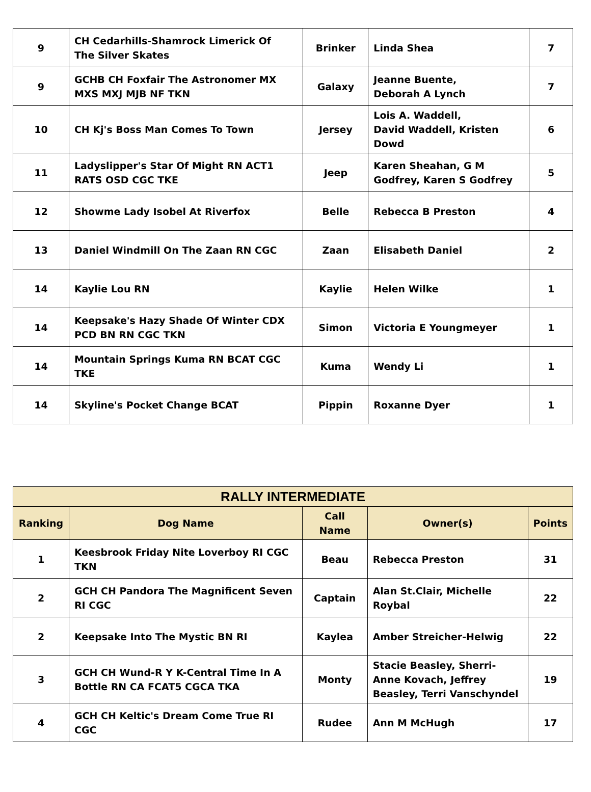| 9 | CH Cedarhills-Shamrock Limerick Of The Silver Skates | Brinker | Linda Shea | 7 |
| 9 | GCHB CH Foxfair The Astronomer MX MXS MXJ MJB NF TKN | Galaxy | Jeanne Buente, Deborah A Lynch | 7 |
| 10 | CH Kj's Boss Man Comes To Town | Jersey | Lois A. Waddell, David Waddell, Kristen Dowd | 6 |
| 11 | Ladyslipper's Star Of Might RN ACT1 RATS OSD CGC TKE | Jeep | Karen Sheahan, G M Godfrey, Karen S Godfrey | 5 |
| 12 | Showme Lady Isobel At Riverfox | Belle | Rebecca B Preston | 4 |
| 13 | Daniel Windmill On The Zaan RN CGC | Zaan | Elisabeth Daniel | 2 |
| 14 | Kaylie Lou RN | Kaylie | Helen Wilke | 1 |
| 14 | Keepsake's Hazy Shade Of Winter CDX PCD BN RN CGC TKN | Simon | Victoria E Youngmeyer | 1 |
| 14 | Mountain Springs Kuma RN BCAT CGC TKE | Kuma | Wendy Li | 1 |
| 14 | Skyline's Pocket Change BCAT | Pippin | Roxanne Dyer | 1 |
| RALLY INTERMEDIATE | | | | |
| --- | --- | --- | --- | --- |
| Ranking | Dog Name | Call Name | Owner(s) | Points |
| 1 | Keesbrook Friday Nite Loverboy RI CGC TKN | Beau | Rebecca Preston | 31 |
| 2 | GCH CH Pandora The Magnificent Seven RI CGC | Captain | Alan St.Clair, Michelle Roybal | 22 |
| 2 | Keepsake Into The Mystic BN RI | Kaylea | Amber Streicher-Helwig | 22 |
| 3 | GCH CH Wund-R Y K-Central Time In A Bottle RN CA FCAT5 CGCA TKA | Monty | Stacie Beasley, Sherri- Anne Kovach, Jeffrey Beasley, Terri Vanschyndel | 19 |
| 4 | GCH CH Keltic's Dream Come True RI CGC | Rudee | Ann M McHugh | 17 |